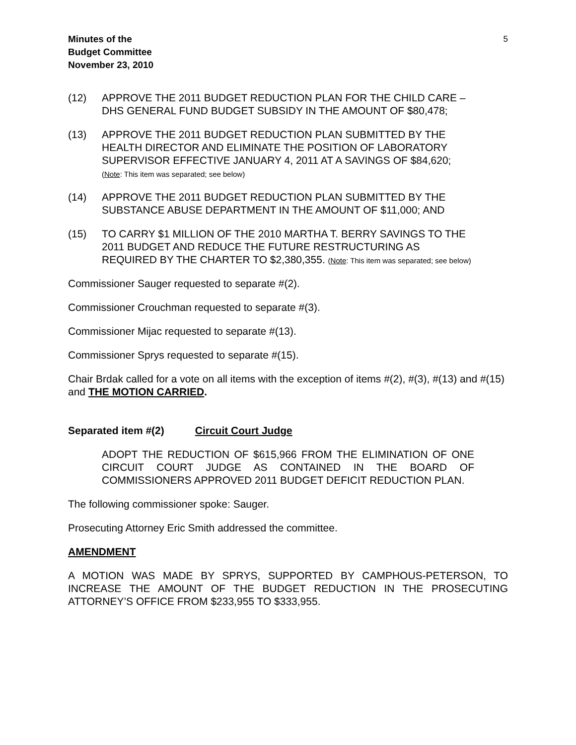Minutes of the
Budget Committee
November 23, 2010
5
(12) APPROVE THE 2011 BUDGET REDUCTION PLAN FOR THE CHILD CARE – DHS GENERAL FUND BUDGET SUBSIDY IN THE AMOUNT OF $80,478;
(13) APPROVE THE 2011 BUDGET REDUCTION PLAN SUBMITTED BY THE HEALTH DIRECTOR AND ELIMINATE THE POSITION OF LABORATORY SUPERVISOR EFFECTIVE JANUARY 4, 2011 AT A SAVINGS OF $84,620;
(Note: This item was separated; see below)
(14) APPROVE THE 2011 BUDGET REDUCTION PLAN SUBMITTED BY THE SUBSTANCE ABUSE DEPARTMENT IN THE AMOUNT OF $11,000; AND
(15) TO CARRY $1 MILLION OF THE 2010 MARTHA T. BERRY SAVINGS TO THE 2011 BUDGET AND REDUCE THE FUTURE RESTRUCTURING AS REQUIRED BY THE CHARTER TO $2,380,355. (Note: This item was separated; see below)
Commissioner Sauger requested to separate #(2).
Commissioner Crouchman requested to separate #(3).
Commissioner Mijac requested to separate #(13).
Commissioner Sprys requested to separate #(15).
Chair Brdak called for a vote on all items with the exception of items #(2), #(3), #(13) and #(15) and THE MOTION CARRIED.
Separated item #(2) Circuit Court Judge
ADOPT THE REDUCTION OF $615,966 FROM THE ELIMINATION OF ONE CIRCUIT COURT JUDGE AS CONTAINED IN THE BOARD OF COMMISSIONERS APPROVED 2011 BUDGET DEFICIT REDUCTION PLAN.
The following commissioner spoke: Sauger.
Prosecuting Attorney Eric Smith addressed the committee.
AMENDMENT
A MOTION WAS MADE BY SPRYS, SUPPORTED BY CAMPHOUS-PETERSON, TO INCREASE THE AMOUNT OF THE BUDGET REDUCTION IN THE PROSECUTING ATTORNEY’S OFFICE FROM $233,955 TO $333,955.